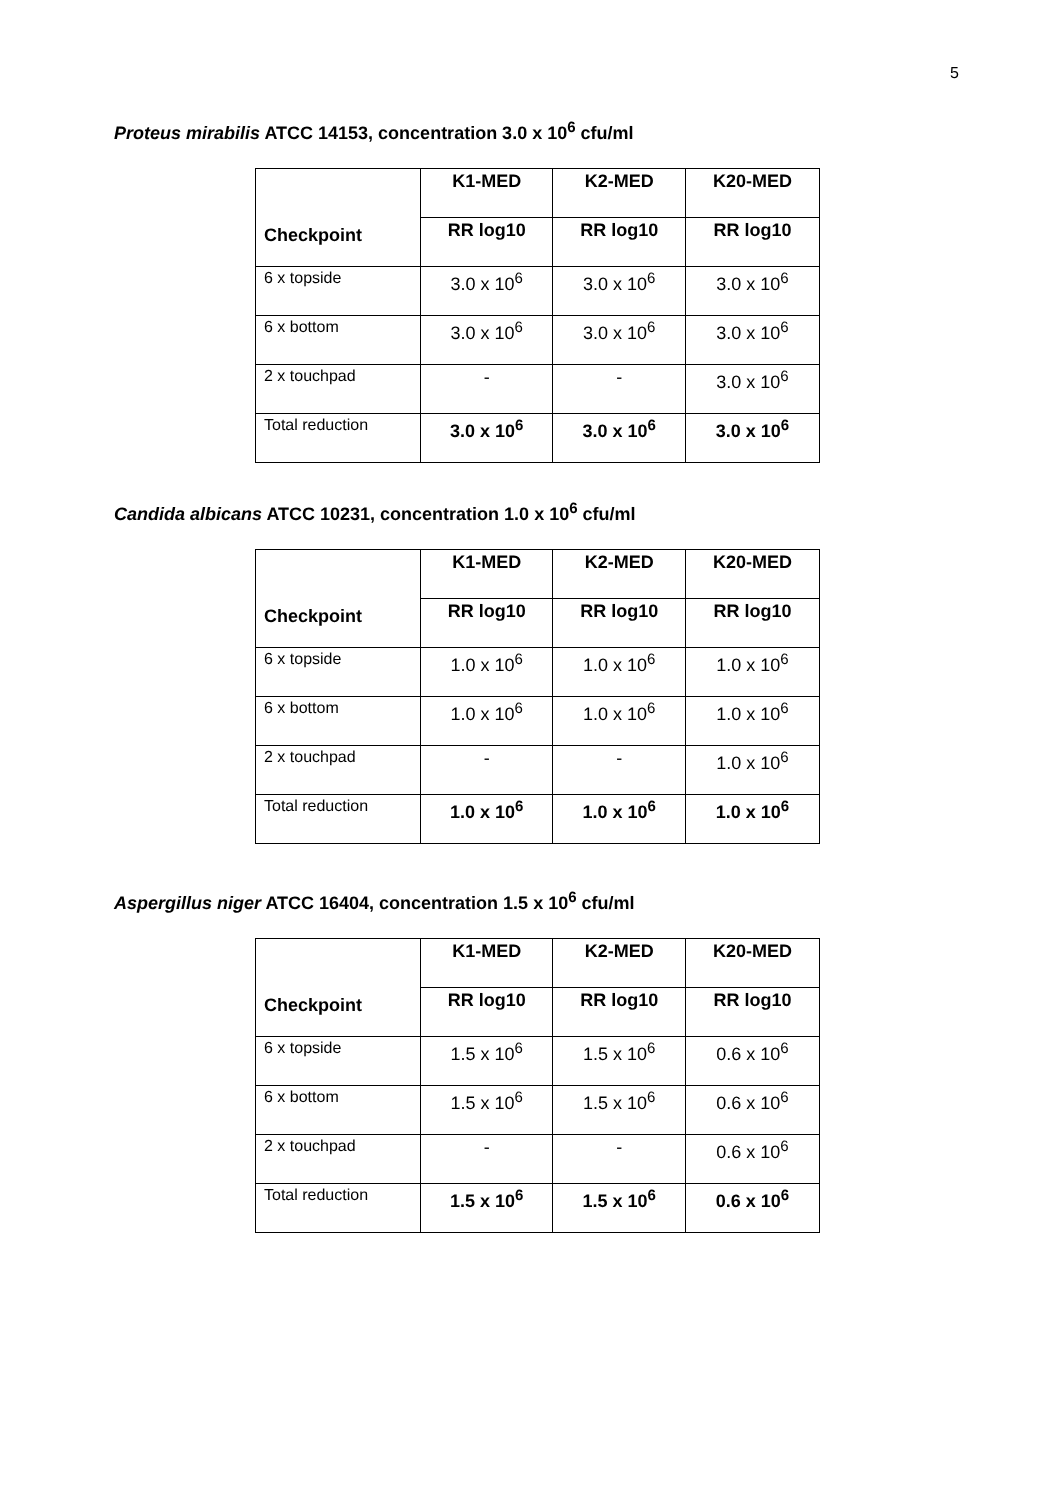5
Proteus mirabilis ATCC 14153, concentration 3.0 x 10<sup>6</sup> cfu/ml
| Checkpoint | K1-MED | K2-MED | K20-MED |
| --- | --- | --- | --- |
| | RR log10 | RR log10 | RR log10 |
| 6 x topside | 3.0 x 10<sup>6</sup> | 3.0 x 10<sup>6</sup> | 3.0 x 10<sup>6</sup> |
| 6 x bottom | 3.0 x 10<sup>6</sup> | 3.0 x 10<sup>6</sup> | 3.0 x 10<sup>6</sup> |
| 2 x touchpad | - | - | 3.0 x 10<sup>6</sup> |
| Total reduction | 3.0 x 10<sup>6</sup> | 3.0 x 10<sup>6</sup> | 3.0 x 10<sup>6</sup> |
Candida albicans ATCC 10231, concentration 1.0 x 10<sup>6</sup> cfu/ml
| Checkpoint | K1-MED | K2-MED | K20-MED |
| --- | --- | --- | --- |
| | RR log10 | RR log10 | RR log10 |
| 6 x topside | 1.0 x 10<sup>6</sup> | 1.0 x 10<sup>6</sup> | 1.0 x 10<sup>6</sup> |
| 6 x bottom | 1.0 x 10<sup>6</sup> | 1.0 x 10<sup>6</sup> | 1.0 x 10<sup>6</sup> |
| 2 x touchpad | - | - | 1.0 x 10<sup>6</sup> |
| Total reduction | 1.0 x 10<sup>6</sup> | 1.0 x 10<sup>6</sup> | 1.0 x 10<sup>6</sup> |
Aspergillus niger ATCC 16404, concentration 1.5 x 10<sup>6</sup> cfu/ml
| Checkpoint | K1-MED | K2-MED | K20-MED |
| --- | --- | --- | --- |
| | RR log10 | RR log10 | RR log10 |
| 6 x topside | 1.5 x 10<sup>6</sup> | 1.5 x 10<sup>6</sup> | 0.6 x 10<sup>6</sup> |
| 6 x bottom | 1.5 x 10<sup>6</sup> | 1.5 x 10<sup>6</sup> | 0.6 x 10<sup>6</sup> |
| 2 x touchpad | - | - | 0.6 x 10<sup>6</sup> |
| Total reduction | 1.5 x 10<sup>6</sup> | 1.5 x 10<sup>6</sup> | 0.6 x 10<sup>6</sup> |